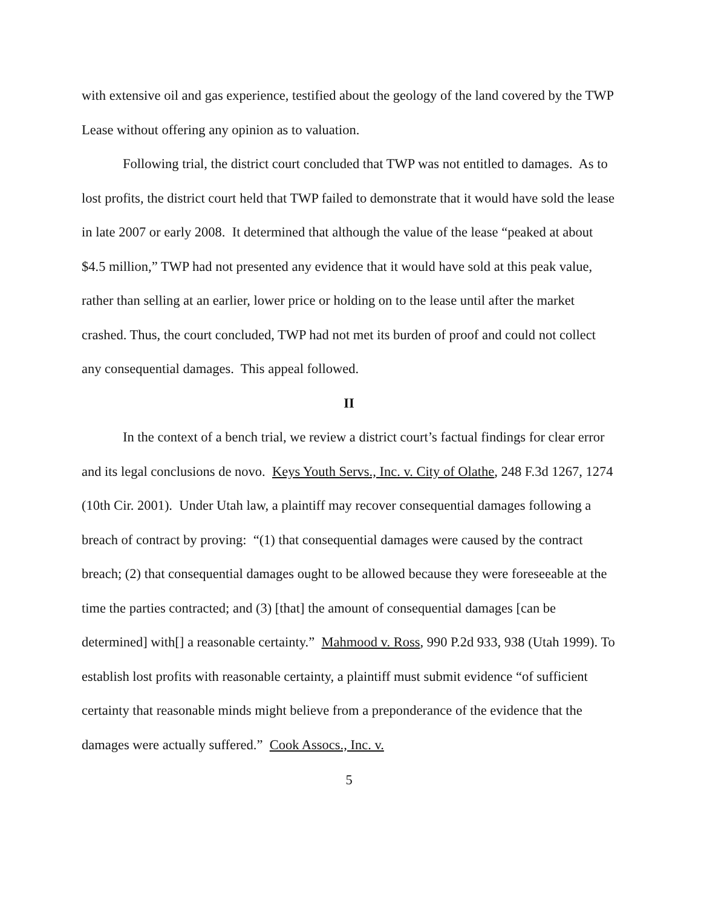with extensive oil and gas experience, testified about the geology of the land covered by the TWP Lease without offering any opinion as to valuation.
Following trial, the district court concluded that TWP was not entitled to damages. As to lost profits, the district court held that TWP failed to demonstrate that it would have sold the lease in late 2007 or early 2008. It determined that although the value of the lease “peaked at about $4.5 million,” TWP had not presented any evidence that it would have sold at this peak value, rather than selling at an earlier, lower price or holding on to the lease until after the market crashed. Thus, the court concluded, TWP had not met its burden of proof and could not collect any consequential damages. This appeal followed.
II
In the context of a bench trial, we review a district court’s factual findings for clear error and its legal conclusions de novo. Keys Youth Servs., Inc. v. City of Olathe, 248 F.3d 1267, 1274 (10th Cir. 2001). Under Utah law, a plaintiff may recover consequential damages following a breach of contract by proving: “(1) that consequential damages were caused by the contract breach; (2) that consequential damages ought to be allowed because they were foreseeable at the time the parties contracted; and (3) [that] the amount of consequential damages [can be determined] with[] a reasonable certainty.” Mahmood v. Ross, 990 P.2d 933, 938 (Utah 1999). To establish lost profits with reasonable certainty, a plaintiff must submit evidence “of sufficient certainty that reasonable minds might believe from a preponderance of the evidence that the damages were actually suffered.” Cook Assocs., Inc. v.
5